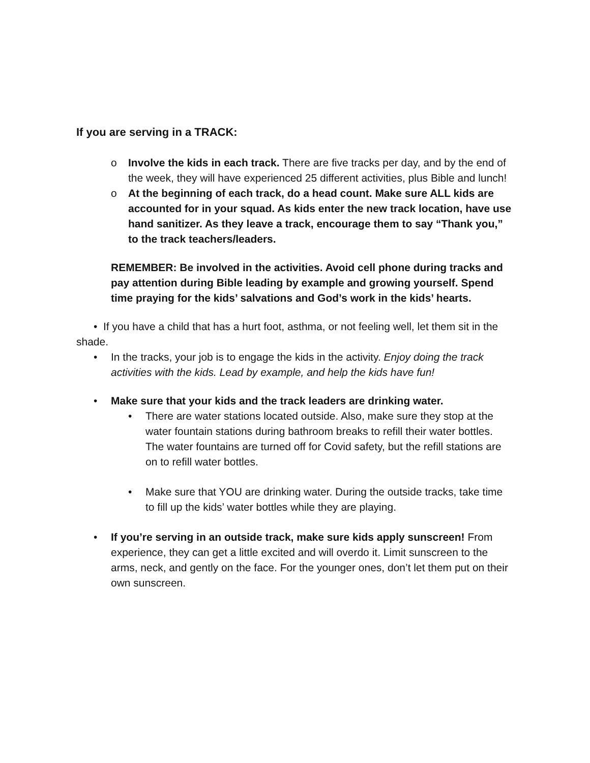If you are serving in a TRACK:
o Involve the kids in each track. There are five tracks per day, and by the end of the week, they will have experienced 25 different activities, plus Bible and lunch!
o At the beginning of each track, do a head count. Make sure ALL kids are accounted for in your squad. As kids enter the new track location, have use hand sanitizer. As they leave a track, encourage them to say “Thank you,” to the track teachers/leaders.
REMEMBER: Be involved in the activities. Avoid cell phone during tracks and pay attention during Bible leading by example and growing yourself. Spend time praying for the kids’ salvations and God’s work in the kids’ hearts.
• If you have a child that has a hurt foot, asthma, or not feeling well, let them sit in the shade.
• In the tracks, your job is to engage the kids in the activity. Enjoy doing the track activities with the kids. Lead by example, and help the kids have fun!
• Make sure that your kids and the track leaders are drinking water.
• There are water stations located outside. Also, make sure they stop at the water fountain stations during bathroom breaks to refill their water bottles. The water fountains are turned off for Covid safety, but the refill stations are on to refill water bottles.
• Make sure that YOU are drinking water. During the outside tracks, take time to fill up the kids’ water bottles while they are playing.
• If you’re serving in an outside track, make sure kids apply sunscreen! From experience, they can get a little excited and will overdo it. Limit sunscreen to the arms, neck, and gently on the face. For the younger ones, don’t let them put on their own sunscreen.